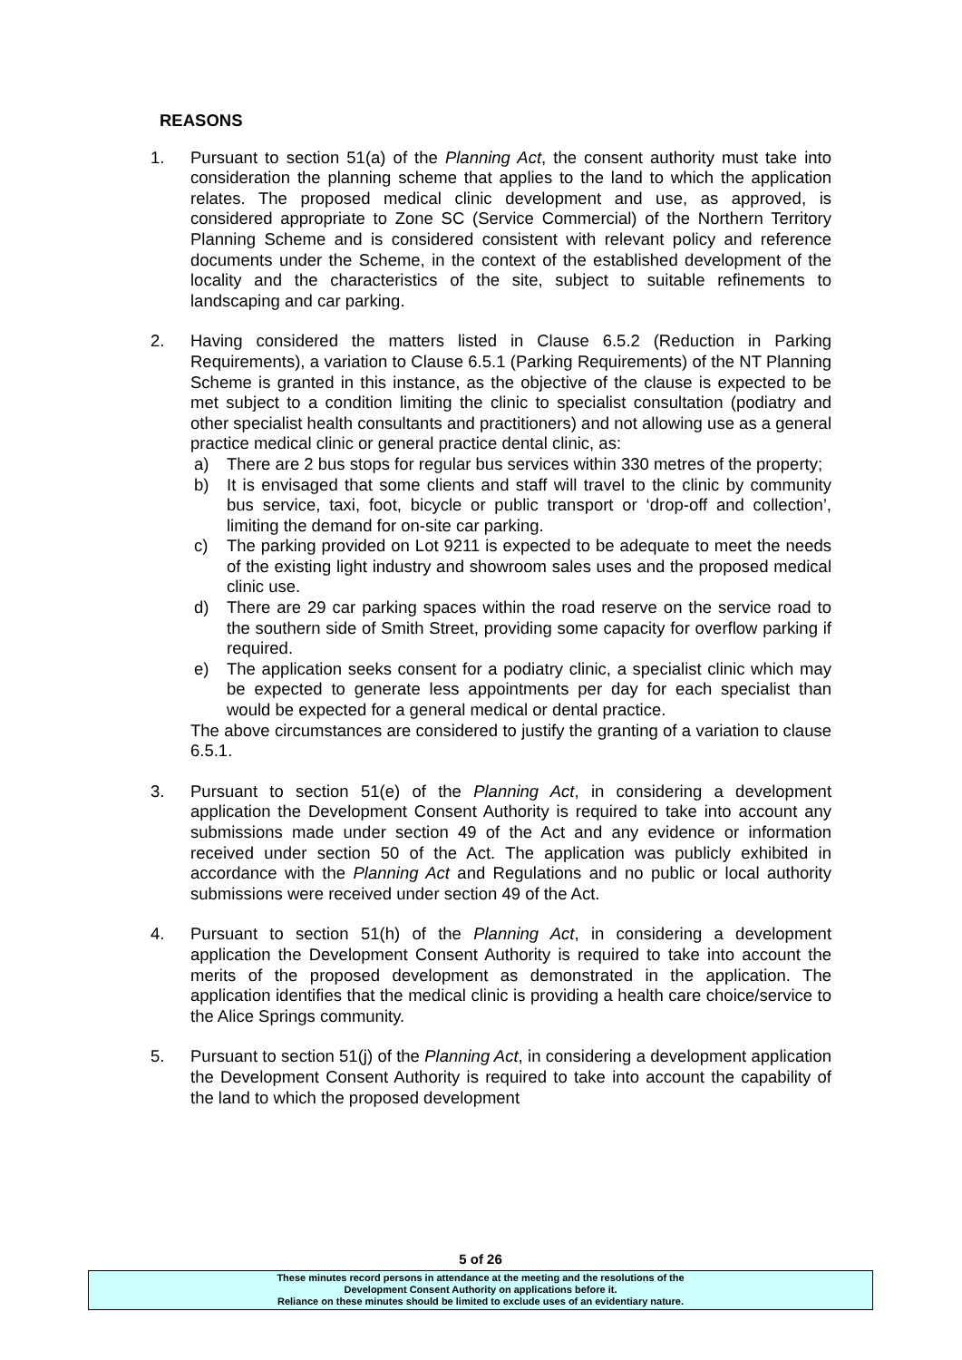REASONS
1. Pursuant to section 51(a) of the Planning Act, the consent authority must take into consideration the planning scheme that applies to the land to which the application relates. The proposed medical clinic development and use, as approved, is considered appropriate to Zone SC (Service Commercial) of the Northern Territory Planning Scheme and is considered consistent with relevant policy and reference documents under the Scheme, in the context of the established development of the locality and the characteristics of the site, subject to suitable refinements to landscaping and car parking.
2. Having considered the matters listed in Clause 6.5.2 (Reduction in Parking Requirements), a variation to Clause 6.5.1 (Parking Requirements) of the NT Planning Scheme is granted in this instance, as the objective of the clause is expected to be met subject to a condition limiting the clinic to specialist consultation (podiatry and other specialist health consultants and practitioners) and not allowing use as a general practice medical clinic or general practice dental clinic, as:
a) There are 2 bus stops for regular bus services within 330 metres of the property;
b) It is envisaged that some clients and staff will travel to the clinic by community bus service, taxi, foot, bicycle or public transport or ‘drop-off and collection’, limiting the demand for on-site car parking.
c) The parking provided on Lot 9211 is expected to be adequate to meet the needs of the existing light industry and showroom sales uses and the proposed medical clinic use.
d) There are 29 car parking spaces within the road reserve on the service road to the southern side of Smith Street, providing some capacity for overflow parking if required.
e) The application seeks consent for a podiatry clinic, a specialist clinic which may be expected to generate less appointments per day for each specialist than would be expected for a general medical or dental practice.
The above circumstances are considered to justify the granting of a variation to clause 6.5.1.
3. Pursuant to section 51(e) of the Planning Act, in considering a development application the Development Consent Authority is required to take into account any submissions made under section 49 of the Act and any evidence or information received under section 50 of the Act. The application was publicly exhibited in accordance with the Planning Act and Regulations and no public or local authority submissions were received under section 49 of the Act.
4. Pursuant to section 51(h) of the Planning Act, in considering a development application the Development Consent Authority is required to take into account the merits of the proposed development as demonstrated in the application. The application identifies that the medical clinic is providing a health care choice/service to the Alice Springs community.
5. Pursuant to section 51(j) of the Planning Act, in considering a development application the Development Consent Authority is required to take into account the capability of the land to which the proposed development
5 of 26
These minutes record persons in attendance at the meeting and the resolutions of the
Development Consent Authority on applications before it.
Reliance on these minutes should be limited to exclude uses of an evidentiary nature.